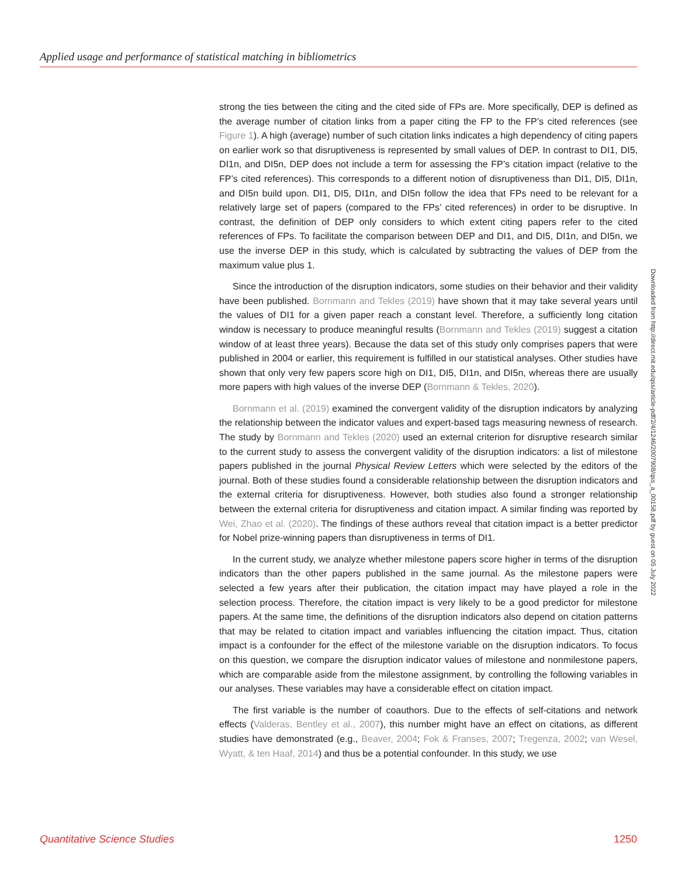Applied usage and performance of statistical matching in bibliometrics
strong the ties between the citing and the cited side of FPs are. More specifically, DEP is defined as the average number of citation links from a paper citing the FP to the FP’s cited references (see Figure 1). A high (average) number of such citation links indicates a high dependency of citing papers on earlier work so that disruptiveness is represented by small values of DEP. In contrast to DI1, DI5, DI1n, and DI5n, DEP does not include a term for assessing the FP’s citation impact (relative to the FP’s cited references). This corresponds to a different notion of disruptiveness than DI1, DI5, DI1n, and DI5n build upon. DI1, DI5, DI1n, and DI5n follow the idea that FPs need to be relevant for a relatively large set of papers (compared to the FPs’ cited references) in order to be disruptive. In contrast, the definition of DEP only considers to which extent citing papers refer to the cited references of FPs. To facilitate the comparison between DEP and DI1, and DI5, DI1n, and DI5n, we use the inverse DEP in this study, which is calculated by subtracting the values of DEP from the maximum value plus 1.
Since the introduction of the disruption indicators, some studies on their behavior and their validity have been published. Bornmann and Tekles (2019) have shown that it may take several years until the values of DI1 for a given paper reach a constant level. Therefore, a sufficiently long citation window is necessary to produce meaningful results (Bornmann and Tekles (2019) suggest a citation window of at least three years). Because the data set of this study only comprises papers that were published in 2004 or earlier, this requirement is fulfilled in our statistical analyses. Other studies have shown that only very few papers score high on DI1, DI5, DI1n, and DI5n, whereas there are usually more papers with high values of the inverse DEP (Bornmann & Tekles, 2020).
Bornmann et al. (2019) examined the convergent validity of the disruption indicators by analyzing the relationship between the indicator values and expert-based tags measuring newness of research. The study by Bornmann and Tekles (2020) used an external criterion for disruptive research similar to the current study to assess the convergent validity of the disruption indicators: a list of milestone papers published in the journal Physical Review Letters which were selected by the editors of the journal. Both of these studies found a considerable relationship between the disruption indicators and the external criteria for disruptiveness. However, both studies also found a stronger relationship between the external criteria for disruptiveness and citation impact. A similar finding was reported by Wei, Zhao et al. (2020). The findings of these authors reveal that citation impact is a better predictor for Nobel prize-winning papers than disruptiveness in terms of DI1.
In the current study, we analyze whether milestone papers score higher in terms of the disruption indicators than the other papers published in the same journal. As the milestone papers were selected a few years after their publication, the citation impact may have played a role in the selection process. Therefore, the citation impact is very likely to be a good predictor for milestone papers. At the same time, the definitions of the disruption indicators also depend on citation patterns that may be related to citation impact and variables influencing the citation impact. Thus, citation impact is a confounder for the effect of the milestone variable on the disruption indicators. To focus on this question, we compare the disruption indicator values of milestone and nonmilestone papers, which are comparable aside from the milestone assignment, by controlling the following variables in our analyses. These variables may have a considerable effect on citation impact.
The first variable is the number of coauthors. Due to the effects of self-citations and network effects (Valderas, Bentley et al., 2007), this number might have an effect on citations, as different studies have demonstrated (e.g., Beaver, 2004; Fok & Franses, 2007; Tregenza, 2002; van Wesel, Wyatt, & ten Haaf, 2014) and thus be a potential confounder. In this study, we use
Downloaded from http://direct.mit.edu/qss/article-pdf/2/4/1246/2007908/qss_a_00158.pdf by guest on 05 July 2022
Quantitative Science Studies 1250